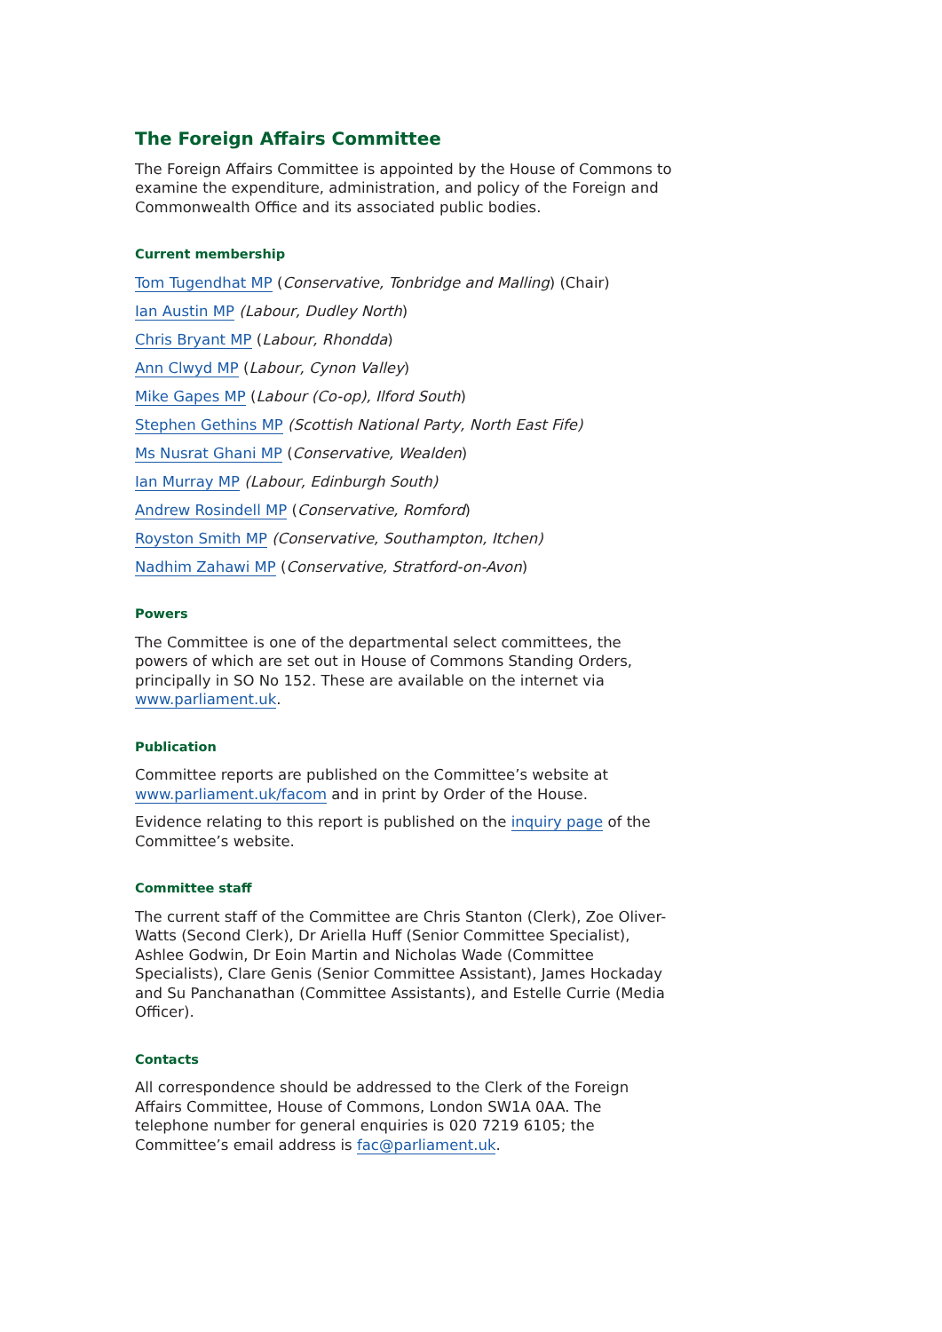The Foreign Affairs Committee
The Foreign Affairs Committee is appointed by the House of Commons to examine the expenditure, administration, and policy of the Foreign and Commonwealth Office and its associated public bodies.
Current membership
Tom Tugendhat MP (Conservative, Tonbridge and Malling) (Chair)
Ian Austin MP (Labour, Dudley North)
Chris Bryant MP (Labour, Rhondda)
Ann Clwyd MP (Labour, Cynon Valley)
Mike Gapes MP (Labour (Co-op), Ilford South)
Stephen Gethins MP (Scottish National Party, North East Fife)
Ms Nusrat Ghani MP (Conservative, Wealden)
Ian Murray MP (Labour, Edinburgh South)
Andrew Rosindell MP (Conservative, Romford)
Royston Smith MP (Conservative, Southampton, Itchen)
Nadhim Zahawi MP (Conservative, Stratford-on-Avon)
Powers
The Committee is one of the departmental select committees, the powers of which are set out in House of Commons Standing Orders, principally in SO No 152. These are available on the internet via www.parliament.uk.
Publication
Committee reports are published on the Committee’s website at www.parliament.uk/facom and in print by Order of the House.
Evidence relating to this report is published on the inquiry page of the Committee’s website.
Committee staff
The current staff of the Committee are Chris Stanton (Clerk), Zoe Oliver-Watts (Second Clerk), Dr Ariella Huff (Senior Committee Specialist), Ashlee Godwin, Dr Eoin Martin and Nicholas Wade (Committee Specialists), Clare Genis (Senior Committee Assistant), James Hockaday and Su Panchanathan (Committee Assistants), and Estelle Currie (Media Officer).
Contacts
All correspondence should be addressed to the Clerk of the Foreign Affairs Committee, House of Commons, London SW1A 0AA. The telephone number for general enquiries is 020 7219 6105; the Committee’s email address is fac@parliament.uk.